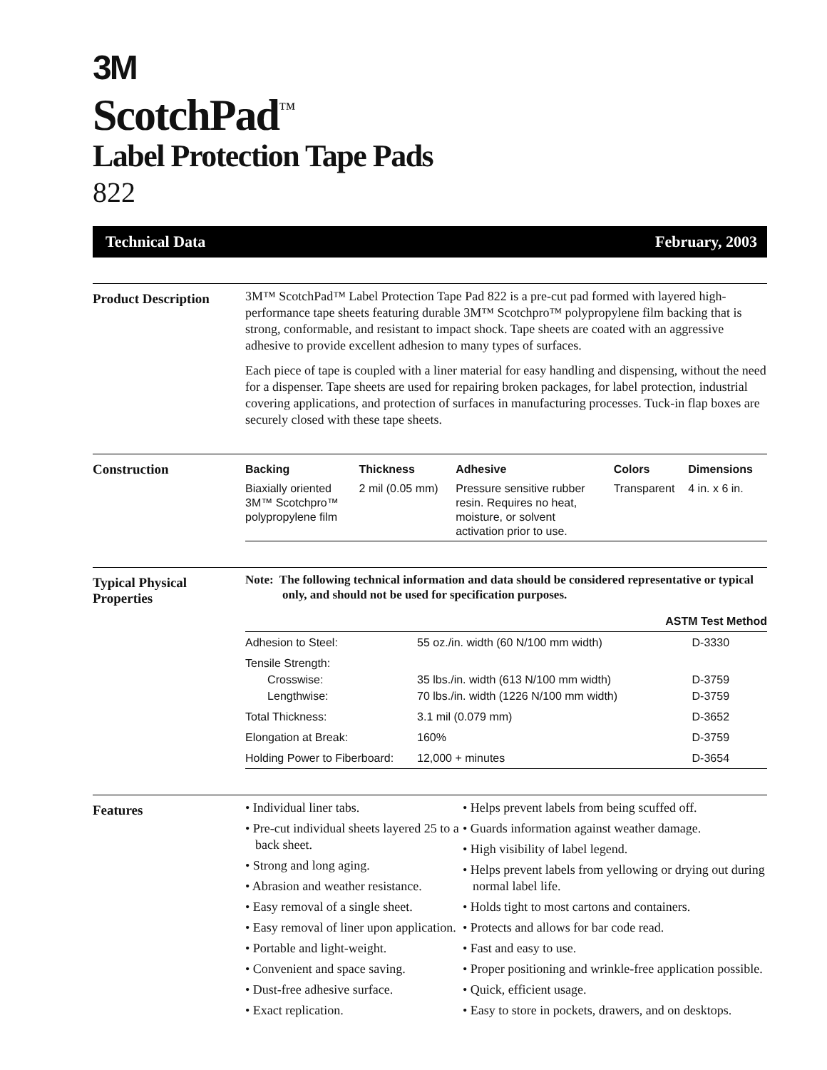3M
ScotchPad<sup>™</sup>
Label Protection Tape Pads
822
Technical Data February, 2003
Product Description
3M™ ScotchPad™ Label Protection Tape Pad 822 is a pre-cut pad formed with layered high-performance tape sheets featuring durable 3M™ Scotchpro™ polypropylene film backing that is strong, conformable, and resistant to impact shock. Tape sheets are coated with an aggressive adhesive to provide excellent adhesion to many types of surfaces.
Each piece of tape is coupled with a liner material for easy handling and dispensing, without the need for a dispenser. Tape sheets are used for repairing broken packages, for label protection, industrial covering applications, and protection of surfaces in manufacturing processes. Tuck-in flap boxes are securely closed with these tape sheets.
Construction
| Backing | Thickness | Adhesive | Colors | Dimensions |
| --- | --- | --- | --- | --- |
| Biaxially oriented 3M™ Scotchpro™ polypropylene film | 2 mil (0.05 mm) | Pressure sensitive rubber resin. Requires no heat, moisture, or solvent activation prior to use. | Transparent | 4 in. x 6 in. |
Typical Physical
Properties
Note: The following technical information and data should be considered representative or typical only, and should not be used for specification purposes.
| | | ASTM Test Method |
| --- | --- | --- |
| Adhesion to Steel: | 55 oz./in. width (60 N/100 mm width) | D-3330 |
| Tensile Strength: Crosswise: Lengthwise: | 35 lbs./in. width (613 N/100 mm width) 70 lbs./in. width (1226 N/100 mm width) | D-3759 D-3759 |
| Total Thickness: | 3.1 mil (0.079 mm) | D-3652 |
| Elongation at Break: | 160% | D-3759 |
| Holding Power to Fiberboard: | 12,000 + minutes | D-3654 |
Features
• Individual liner tabs.
• Pre-cut individual sheets layered 25 to a back sheet.
• Strong and long aging.
• Abrasion and weather resistance.
• Easy removal of a single sheet.
• Easy removal of liner upon application.
• Portable and light-weight.
• Convenient and space saving.
• Dust-free adhesive surface.
• Exact replication.
• Helps prevent labels from being scuffed off.
• Guards information against weather damage.
• High visibility of label legend.
• Helps prevent labels from yellowing or drying out during normal label life.
• Holds tight to most cartons and containers.
• Protects and allows for bar code read.
• Fast and easy to use.
• Proper positioning and wrinkle-free application possible.
• Quick, efficient usage.
• Easy to store in pockets, drawers, and on desktops.